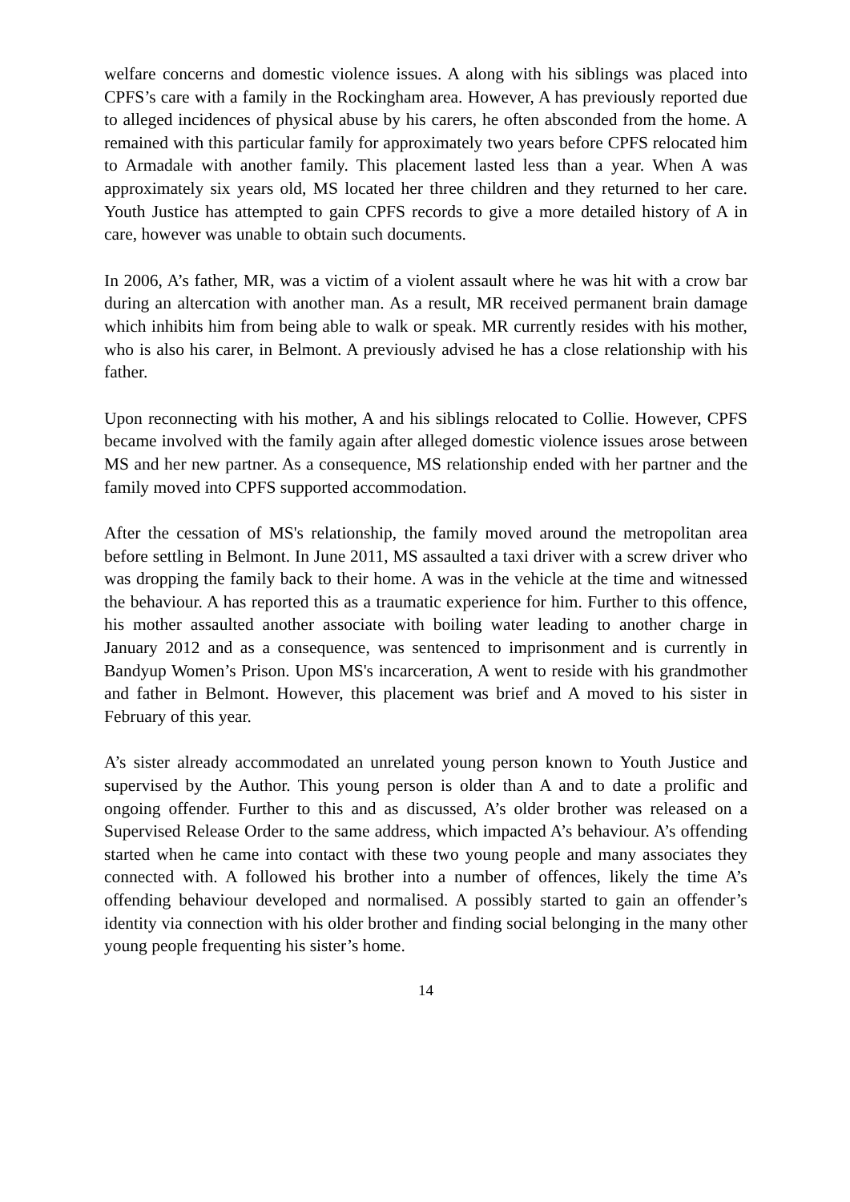welfare concerns and domestic violence issues. A along with his siblings was placed into CPFS’s care with a family in the Rockingham area. However, A has previously reported due to alleged incidences of physical abuse by his carers, he often absconded from the home. A remained with this particular family for approximately two years before CPFS relocated him to Armadale with another family. This placement lasted less than a year. When A was approximately six years old, MS located her three children and they returned to her care. Youth Justice has attempted to gain CPFS records to give a more detailed history of A in care, however was unable to obtain such documents.
In 2006, A’s father, MR, was a victim of a violent assault where he was hit with a crow bar during an altercation with another man. As a result, MR received permanent brain damage which inhibits him from being able to walk or speak. MR currently resides with his mother, who is also his carer, in Belmont. A previously advised he has a close relationship with his father.
Upon reconnecting with his mother, A and his siblings relocated to Collie. However, CPFS became involved with the family again after alleged domestic violence issues arose between MS and her new partner. As a consequence, MS relationship ended with her partner and the family moved into CPFS supported accommodation.
After the cessation of MS's relationship, the family moved around the metropolitan area before settling in Belmont. In June 2011, MS assaulted a taxi driver with a screw driver who was dropping the family back to their home. A was in the vehicle at the time and witnessed the behaviour. A has reported this as a traumatic experience for him. Further to this offence, his mother assaulted another associate with boiling water leading to another charge in January 2012 and as a consequence, was sentenced to imprisonment and is currently in Bandyup Women’s Prison. Upon MS's incarceration, A went to reside with his grandmother and father in Belmont. However, this placement was brief and A moved to his sister in February of this year.
A’s sister already accommodated an unrelated young person known to Youth Justice and supervised by the Author. This young person is older than A and to date a prolific and ongoing offender. Further to this and as discussed, A’s older brother was released on a Supervised Release Order to the same address, which impacted A’s behaviour. A’s offending started when he came into contact with these two young people and many associates they connected with. A followed his brother into a number of offences, likely the time A’s offending behaviour developed and normalised. A possibly started to gain an offender’s identity via connection with his older brother and finding social belonging in the many other young people frequenting his sister’s home.
14